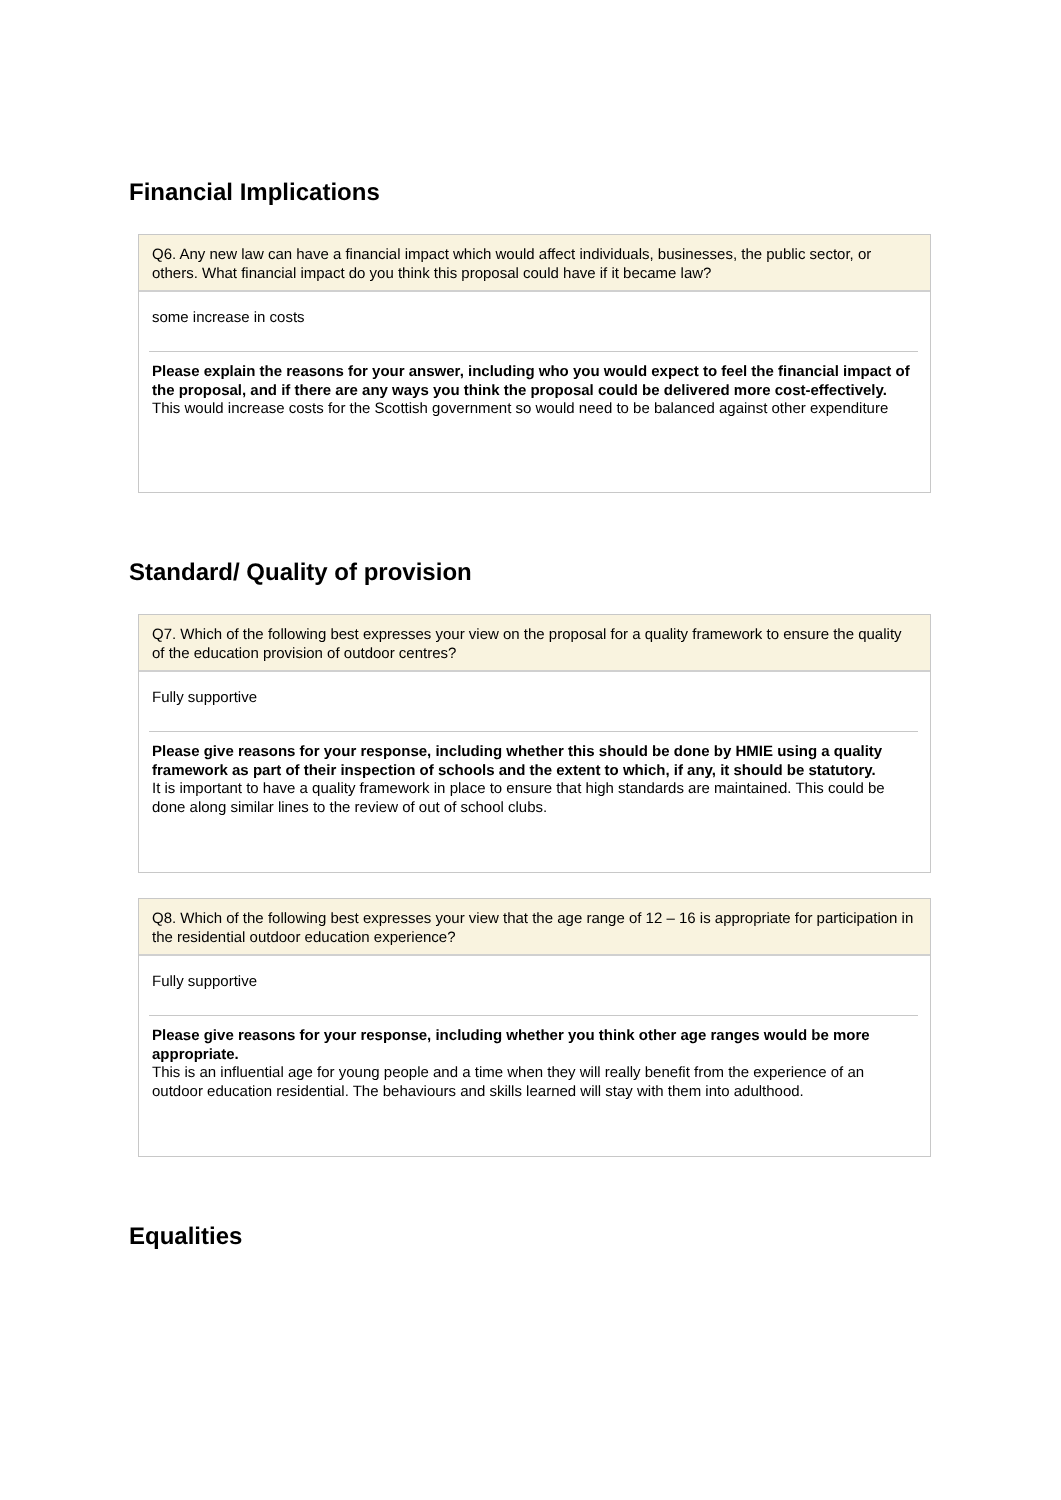Financial Implications
Q6. Any new law can have a financial impact which would affect individuals, businesses, the public sector, or others. What financial impact do you think this proposal could have if it became law?
some increase in costs
Please explain the reasons for your answer, including who you would expect to feel the financial impact of the proposal, and if there are any ways you think the proposal could be delivered more cost-effectively.
This would increase costs for the Scottish government so would need to be balanced against other expenditure
Standard/ Quality of provision
Q7. Which of the following best expresses your view on the proposal for a quality framework to ensure the quality of the education provision of outdoor centres?
Fully supportive
Please give reasons for your response, including whether this should be done by HMIE using a quality framework as part of their inspection of schools and the extent to which, if any, it should be statutory.
It is important to have a quality framework in place to ensure that high standards are maintained. This could be done along similar lines to the review of out of school clubs.
Q8. Which of the following best expresses your view that the age range of 12 – 16 is appropriate for participation in the residential outdoor education experience?
Fully supportive
Please give reasons for your response, including whether you think other age ranges would be more appropriate.
This is an influential age for young people and a time when they will really benefit from the experience of an outdoor education residential. The behaviours and skills learned will stay with them into adulthood.
Equalities